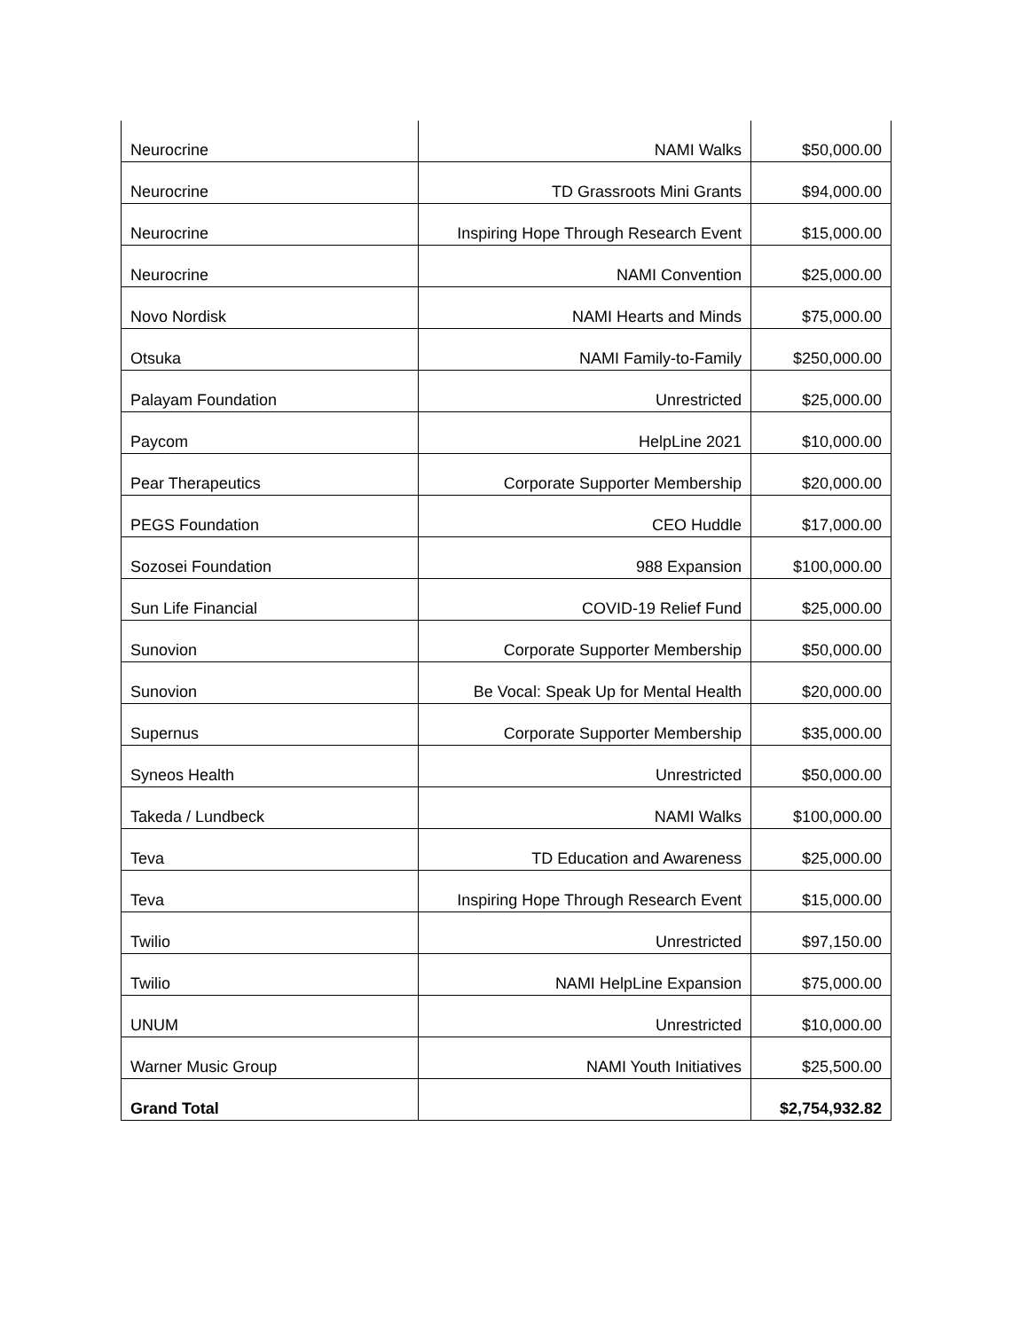| Neurocrine | NAMI Walks | $50,000.00 |
| Neurocrine | TD Grassroots Mini Grants | $94,000.00 |
| Neurocrine | Inspiring Hope Through Research Event | $15,000.00 |
| Neurocrine | NAMI Convention | $25,000.00 |
| Novo Nordisk | NAMI Hearts and Minds | $75,000.00 |
| Otsuka | NAMI Family-to-Family | $250,000.00 |
| Palayam Foundation | Unrestricted | $25,000.00 |
| Paycom | HelpLine 2021 | $10,000.00 |
| Pear Therapeutics | Corporate Supporter Membership | $20,000.00 |
| PEGS Foundation | CEO Huddle | $17,000.00 |
| Sozosei Foundation | 988 Expansion | $100,000.00 |
| Sun Life Financial | COVID-19 Relief Fund | $25,000.00 |
| Sunovion | Corporate Supporter Membership | $50,000.00 |
| Sunovion | Be Vocal: Speak Up for Mental Health | $20,000.00 |
| Supernus | Corporate Supporter Membership | $35,000.00 |
| Syneos Health | Unrestricted | $50,000.00 |
| Takeda / Lundbeck | NAMI Walks | $100,000.00 |
| Teva | TD Education and Awareness | $25,000.00 |
| Teva | Inspiring Hope Through Research Event | $15,000.00 |
| Twilio | Unrestricted | $97,150.00 |
| Twilio | NAMI HelpLine Expansion | $75,000.00 |
| UNUM | Unrestricted | $10,000.00 |
| Warner Music Group | NAMI Youth Initiatives | $25,500.00 |
| Grand Total | | $2,754,932.82 |